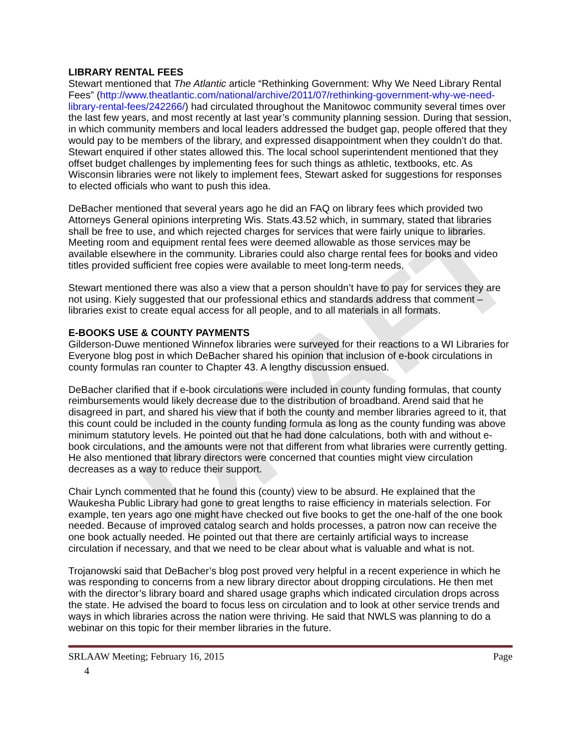DRAFT
LIBRARY RENTAL FEES
Stewart mentioned that The Atlantic article “Rethinking Government: Why We Need Library Rental Fees” (http://www.theatlantic.com/national/archive/2011/07/rethinking-government-why-we-need-library-rental-fees/242266/) had circulated throughout the Manitowoc community several times over the last few years, and most recently at last year’s community planning session. During that session, in which community members and local leaders addressed the budget gap, people offered that they would pay to be members of the library, and expressed disappointment when they couldn’t do that. Stewart enquired if other states allowed this. The local school superintendent mentioned that they offset budget challenges by implementing fees for such things as athletic, textbooks, etc. As Wisconsin libraries were not likely to implement fees, Stewart asked for suggestions for responses to elected officials who want to push this idea.
DeBacher mentioned that several years ago he did an FAQ on library fees which provided two Attorneys General opinions interpreting Wis. Stats.43.52 which, in summary, stated that libraries shall be free to use, and which rejected charges for services that were fairly unique to libraries. Meeting room and equipment rental fees were deemed allowable as those services may be available elsewhere in the community. Libraries could also charge rental fees for books and video titles provided sufficient free copies were available to meet long-term needs.
Stewart mentioned there was also a view that a person shouldn’t have to pay for services they are not using. Kiely suggested that our professional ethics and standards address that comment – libraries exist to create equal access for all people, and to all materials in all formats.
E-BOOKS USE & COUNTY PAYMENTS
Gilderson-Duwe mentioned Winnefox libraries were surveyed for their reactions to a WI Libraries for Everyone blog post in which DeBacher shared his opinion that inclusion of e-book circulations in county formulas ran counter to Chapter 43. A lengthy discussion ensued.
DeBacher clarified that if e-book circulations were included in county funding formulas, that county reimbursements would likely decrease due to the distribution of broadband. Arend said that he disagreed in part, and shared his view that if both the county and member libraries agreed to it, that this count could be included in the county funding formula as long as the county funding was above minimum statutory levels. He pointed out that he had done calculations, both with and without e-book circulations, and the amounts were not that different from what libraries were currently getting. He also mentioned that library directors were concerned that counties might view circulation decreases as a way to reduce their support.
Chair Lynch commented that he found this (county) view to be absurd. He explained that the Waukesha Public Library had gone to great lengths to raise efficiency in materials selection. For example, ten years ago one might have checked out five books to get the one-half of the one book needed. Because of improved catalog search and holds processes, a patron now can receive the one book actually needed. He pointed out that there are certainly artificial ways to increase circulation if necessary, and that we need to be clear about what is valuable and what is not.
Trojanowski said that DeBacher’s blog post proved very helpful in a recent experience in which he was responding to concerns from a new library director about dropping circulations. He then met with the director’s library board and shared usage graphs which indicated circulation drops across the state. He advised the board to focus less on circulation and to look at other service trends and ways in which libraries across the nation were thriving. He said that NWLS was planning to do a webinar on this topic for their member libraries in the future.
SRLAAW Meeting; February 16, 2015 Page
4